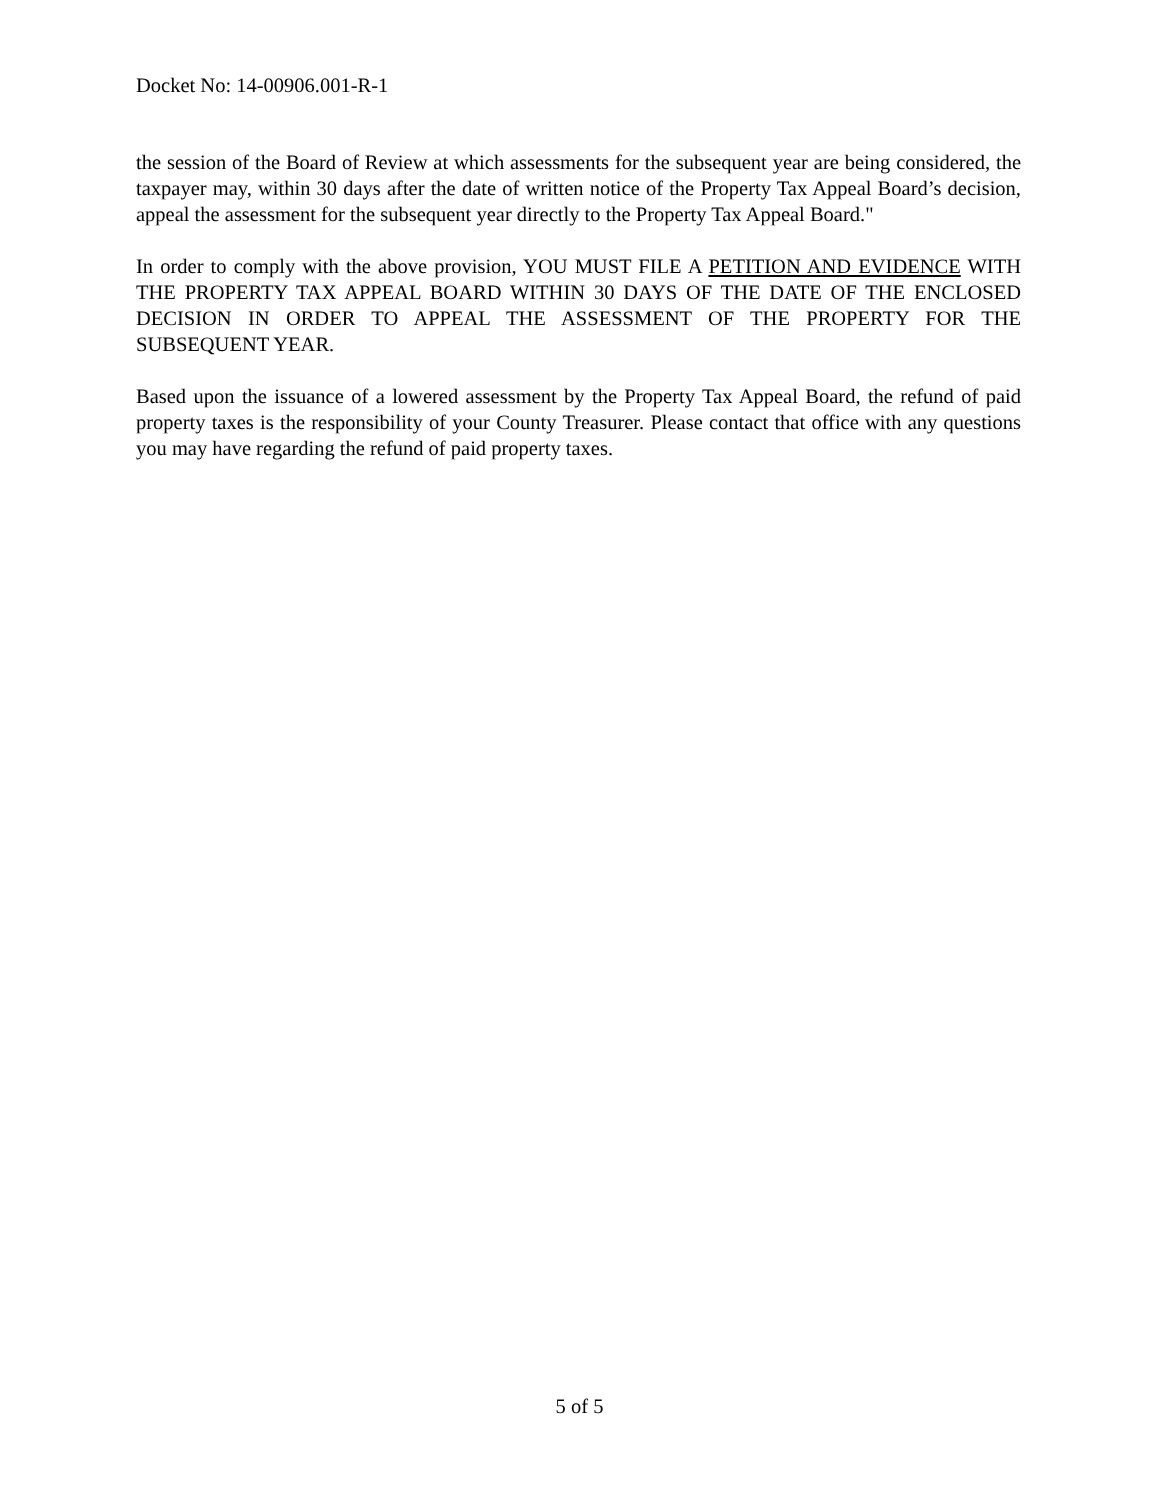Docket No: 14-00906.001-R-1
the session of the Board of Review at which assessments for the subsequent year are being considered, the taxpayer may, within 30 days after the date of written notice of the Property Tax Appeal Board’s decision, appeal the assessment for the subsequent year directly to the Property Tax Appeal Board."
In order to comply with the above provision, YOU MUST FILE A PETITION AND EVIDENCE WITH THE PROPERTY TAX APPEAL BOARD WITHIN 30 DAYS OF THE DATE OF THE ENCLOSED DECISION IN ORDER TO APPEAL THE ASSESSMENT OF THE PROPERTY FOR THE SUBSEQUENT YEAR.
Based upon the issuance of a lowered assessment by the Property Tax Appeal Board, the refund of paid property taxes is the responsibility of your County Treasurer. Please contact that office with any questions you may have regarding the refund of paid property taxes.
5 of 5